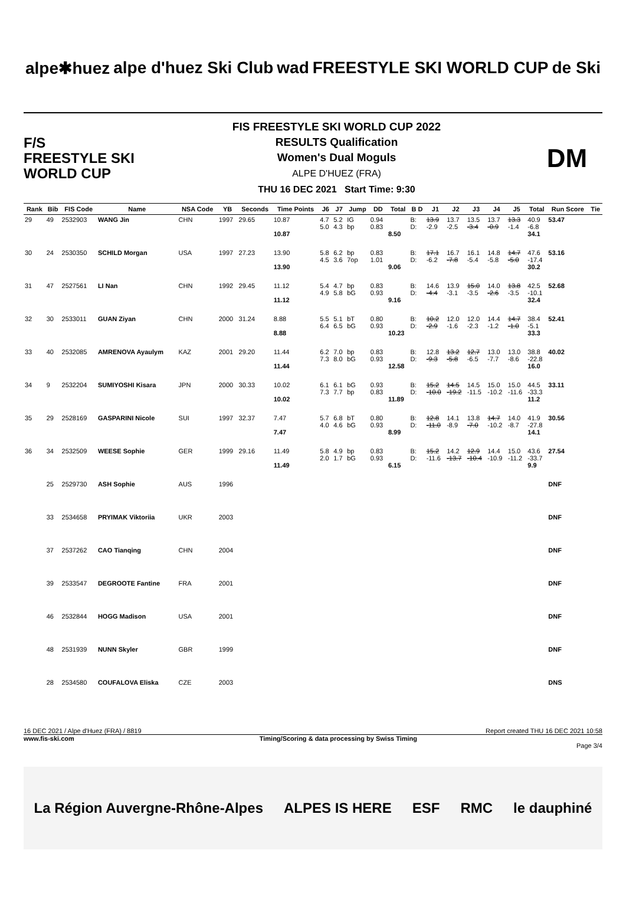alpe✱huez alpe d'huez Ski Club wad FREESTYLE SKI WORLD CUP de Ski
F/S
FREESTYLE SKI
WORLD CUP
FIS FREESTYLE SKI WORLD CUP 2022
RESULTS Qualification
Women's Dual Moguls
ALPE D'HUEZ (FRA)
THU 16 DEC 2021 Start Time: 9:30
DM
| Rank | Bib | FIS Code | Name | NSA Code | YB | Seconds | Time Points | J6 | J7 | Jump | DD | Total | B D | J1 | J2 | J3 | J4 | J5 | Total | Run Score | Tie |
| --- | --- | --- | --- | --- | --- | --- | --- | --- | --- | --- | --- | --- | --- | --- | --- | --- | --- | --- | --- | --- | --- |
| 29 | 49 | 2532903 | WANG Jin | CHN | 1997 | 29.65 | 10.87 10.87 | 4.7 5.0 | 5.2 4.3 | IG bp | 0.94 0.83 | 8.50 | B: D: | 13.9 -2.9 | 13.7 -2.5 | 13.5 -3.4 | 13.7 -0.9 | 13.3 -1.4 | 40.9 -6.8 34.1 | 53.47 | |
| 30 | 24 | 2530350 | SCHILD Morgan | USA | 1997 | 27.23 | 13.90 13.90 | 5.8 4.5 | 6.2 3.6 | bp 7op | 0.83 1.01 | 9.06 | B: D: | 17.1 -6.2 | 16.7 -7.8 | 16.1 -5.4 | 14.8 -5.8 | 14.7 -5.0 | 47.6 -17.4 30.2 | 53.16 | |
| 31 | 47 | 2527561 | LI Nan | CHN | 1992 | 29.45 | 11.12 11.12 | 5.4 4.9 | 4.7 5.8 | bp bG | 0.83 0.93 | 9.16 | B: D: | 14.6 -4.4 | 13.9 -3.1 | 15.0 -3.5 | 14.0 -2.6 | 13.8 -3.5 | 42.5 -10.1 32.4 | 52.68 | |
| 32 | 30 | 2533011 | GUAN Ziyan | CHN | 2000 | 31.24 | 8.88 8.88 | 5.5 6.4 | 5.1 6.5 | bT bG | 0.80 0.93 | 10.23 | B: D: | 10.2 -2.9 | 12.0 -1.6 | 12.0 -2.3 | 14.4 -1.2 | 14.7 -1.0 | 38.4 -5.1 33.3 | 52.41 | |
| 33 | 40 | 2532085 | AMRENOVA Ayaulym | KAZ | 2001 | 29.20 | 11.44 11.44 | 6.2 7.3 | 7.0 8.0 | bp bG | 0.83 0.93 | 12.58 | B: D: | 12.8 -9.3 | 13.2 -5.8 | 12.7 -6.5 | 13.0 -7.7 | 13.0 -8.6 | 38.8 -22.8 16.0 | 40.02 | |
| 34 | 9 | 2532204 | SUMIYOSHI Kisara | JPN | 2000 | 30.33 | 10.02 10.02 | 6.1 7.3 | 6.1 7.7 | bG bp | 0.93 0.83 | 11.89 | B: D: | 15.2 -10.0 | 14.5 -19.2 | 14.5 -11.5 | 15.0 -10.2 | 15.0 -11.6 | 44.5 -33.3 11.2 | 33.11 | |
| 35 | 29 | 2528169 | GASPARINI Nicole | SUI | 1997 | 32.37 | 7.47 7.47 | 5.7 4.0 | 6.8 4.6 | bT bG | 0.80 0.93 | 8.99 | B: D: | 12.8 -11.0 | 14.1 -8.9 | 13.8 -7.0 | 14.7 -10.2 | 14.0 -8.7 | 41.9 -27.8 14.1 | 30.56 | |
| 36 | 34 | 2532509 | WEESE Sophie | GER | 1999 | 29.16 | 11.49 11.49 | 5.8 2.0 | 4.9 1.7 | bp bG | 0.83 0.93 | 6.15 | B: D: | 15.2 -11.6 | 14.2 -13.7 | 12.9 -10.4 | 14.4 -10.9 | 15.0 -11.2 | 43.6 -33.7 9.9 | 27.54 | |
| | 25 | 2529730 | ASH Sophie | AUS | 1996 | | | | | | | | | | | | | | | DNF | |
| | 33 | 2534658 | PRYIMAK Viktoriia | UKR | 2003 | | | | | | | | | | | | | | | DNF | |
| | 37 | 2537262 | CAO Tianqing | CHN | 2004 | | | | | | | | | | | | | | | DNF | |
| | 39 | 2533547 | DEGROOTE Fantine | FRA | 2001 | | | | | | | | | | | | | | | DNF | |
| | 46 | 2532844 | HOGG Madison | USA | 2001 | | | | | | | | | | | | | | | DNF | |
| | 48 | 2531939 | NUNN Skyler | GBR | 1999 | | | | | | | | | | | | | | | DNF | |
| | 28 | 2534580 | COUFALOVA Eliska | CZE | 2003 | | | | | | | | | | | | | | | DNS | |
16 DEC 2021 / Alpe d'Huez (FRA) / 8819 Report created THU 16 DEC 2021 10:58
www.fis-ski.com Timing/Scoring & data processing by Swiss Timing
Page 3/4
La Région Auvergne-Rhône-Alpes ALPES IS HERE ESF RMC le dauphiné